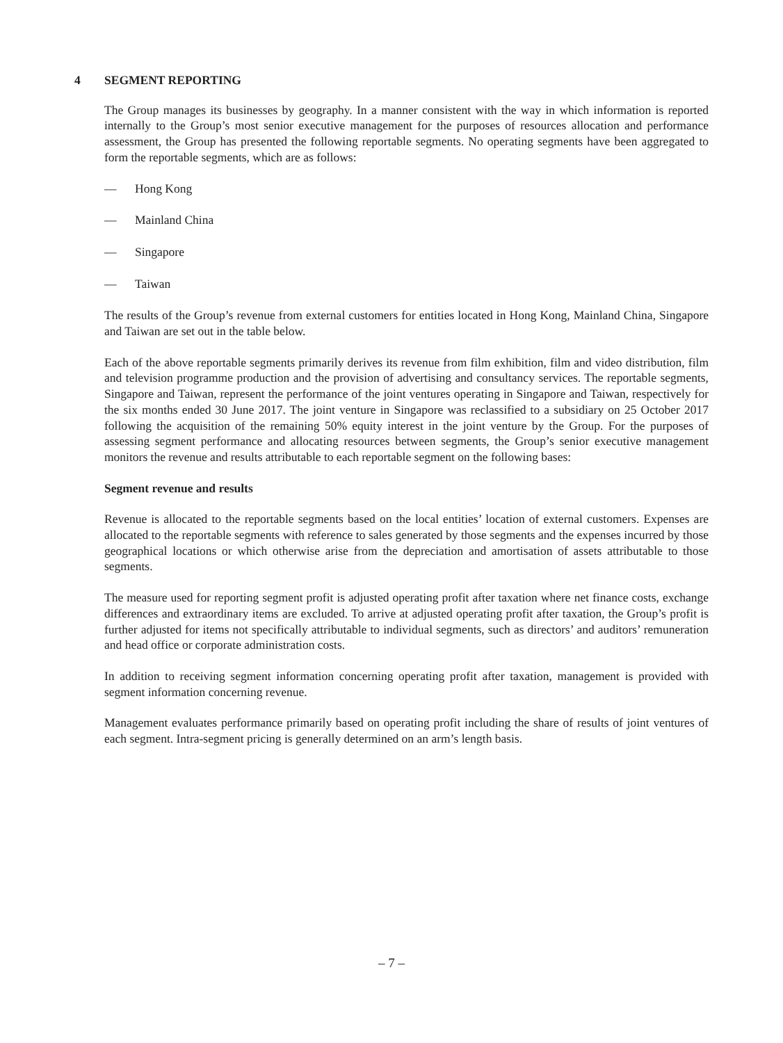4 SEGMENT REPORTING
The Group manages its businesses by geography. In a manner consistent with the way in which information is reported internally to the Group’s most senior executive management for the purposes of resources allocation and performance assessment, the Group has presented the following reportable segments. No operating segments have been aggregated to form the reportable segments, which are as follows:
— Hong Kong
— Mainland China
— Singapore
— Taiwan
The results of the Group’s revenue from external customers for entities located in Hong Kong, Mainland China, Singapore and Taiwan are set out in the table below.
Each of the above reportable segments primarily derives its revenue from film exhibition, film and video distribution, film and television programme production and the provision of advertising and consultancy services. The reportable segments, Singapore and Taiwan, represent the performance of the joint ventures operating in Singapore and Taiwan, respectively for the six months ended 30 June 2017. The joint venture in Singapore was reclassified to a subsidiary on 25 October 2017 following the acquisition of the remaining 50% equity interest in the joint venture by the Group. For the purposes of assessing segment performance and allocating resources between segments, the Group’s senior executive management monitors the revenue and results attributable to each reportable segment on the following bases:
Segment revenue and results
Revenue is allocated to the reportable segments based on the local entities’ location of external customers. Expenses are allocated to the reportable segments with reference to sales generated by those segments and the expenses incurred by those geographical locations or which otherwise arise from the depreciation and amortisation of assets attributable to those segments.
The measure used for reporting segment profit is adjusted operating profit after taxation where net finance costs, exchange differences and extraordinary items are excluded. To arrive at adjusted operating profit after taxation, the Group’s profit is further adjusted for items not specifically attributable to individual segments, such as directors’ and auditors’ remuneration and head office or corporate administration costs.
In addition to receiving segment information concerning operating profit after taxation, management is provided with segment information concerning revenue.
Management evaluates performance primarily based on operating profit including the share of results of joint ventures of each segment. Intra-segment pricing is generally determined on an arm’s length basis.
– 7 –